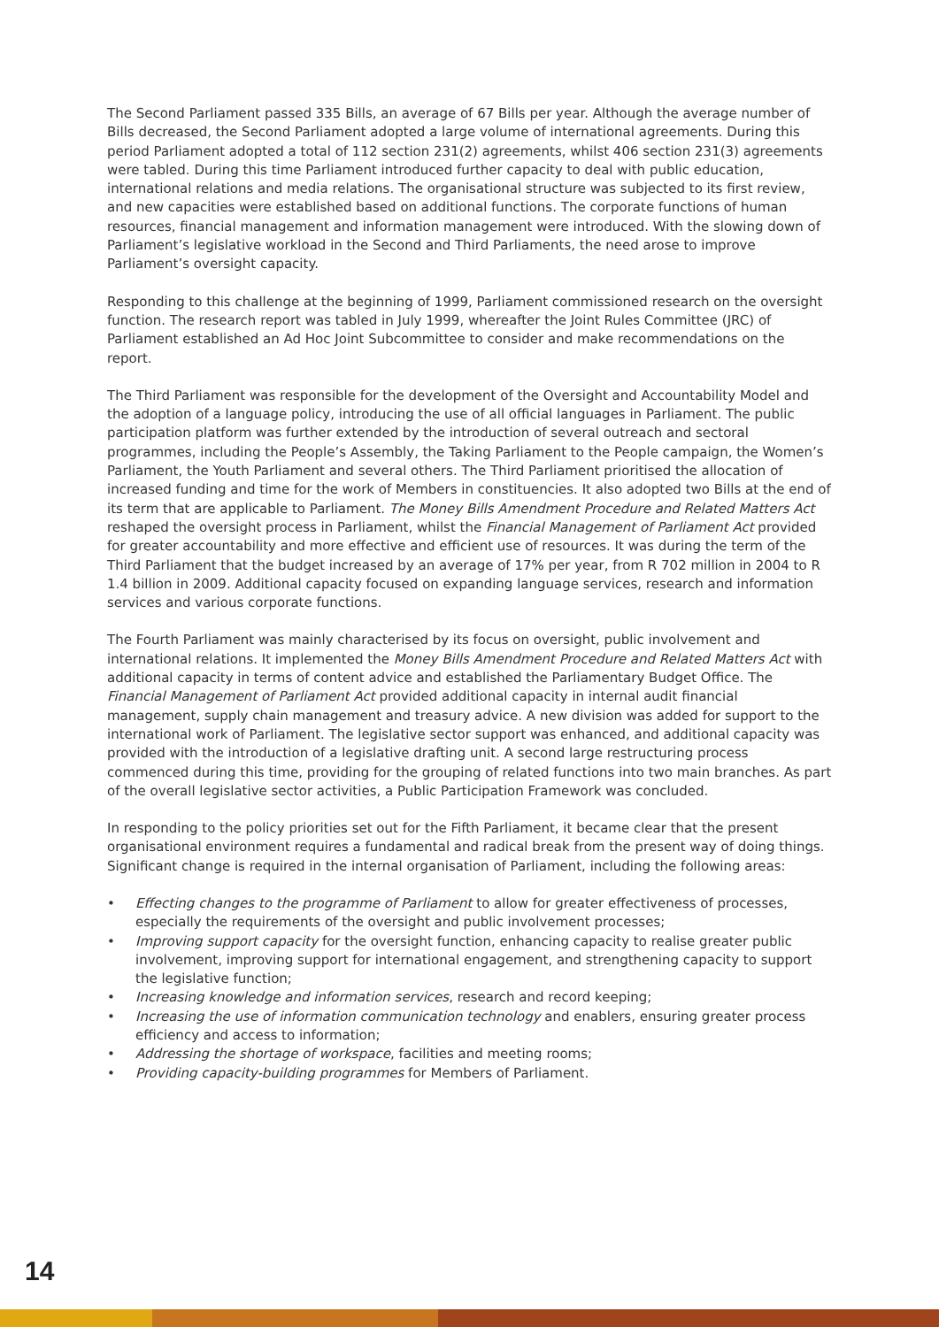The Second Parliament passed 335 Bills, an average of 67 Bills per year. Although the average number of Bills decreased, the Second Parliament adopted a large volume of international agreements. During this period Parliament adopted a total of 112 section 231(2) agreements, whilst 406 section 231(3) agreements were tabled. During this time Parliament introduced further capacity to deal with public education, international relations and media relations. The organisational structure was subjected to its first review, and new capacities were established based on additional functions. The corporate functions of human resources, financial management and information management were introduced. With the slowing down of Parliament’s legislative workload in the Second and Third Parliaments, the need arose to improve Parliament’s oversight capacity.
Responding to this challenge at the beginning of 1999, Parliament commissioned research on the oversight function. The research report was tabled in July 1999, whereafter the Joint Rules Committee (JRC) of Parliament established an Ad Hoc Joint Subcommittee to consider and make recommendations on the report.
The Third Parliament was responsible for the development of the Oversight and Accountability Model and the adoption of a language policy, introducing the use of all official languages in Parliament. The public participation platform was further extended by the introduction of several outreach and sectoral programmes, including the People’s Assembly, the Taking Parliament to the People campaign, the Women’s Parliament, the Youth Parliament and several others. The Third Parliament prioritised the allocation of increased funding and time for the work of Members in constituencies. It also adopted two Bills at the end of its term that are applicable to Parliament. The Money Bills Amendment Procedure and Related Matters Act reshaped the oversight process in Parliament, whilst the Financial Management of Parliament Act provided for greater accountability and more effective and efficient use of resources. It was during the term of the Third Parliament that the budget increased by an average of 17% per year, from R 702 million in 2004 to R 1.4 billion in 2009. Additional capacity focused on expanding language services, research and information services and various corporate functions.
The Fourth Parliament was mainly characterised by its focus on oversight, public involvement and international relations. It implemented the Money Bills Amendment Procedure and Related Matters Act with additional capacity in terms of content advice and established the Parliamentary Budget Office. The Financial Management of Parliament Act provided additional capacity in internal audit financial management, supply chain management and treasury advice. A new division was added for support to the international work of Parliament. The legislative sector support was enhanced, and additional capacity was provided with the introduction of a legislative drafting unit. A second large restructuring process commenced during this time, providing for the grouping of related functions into two main branches. As part of the overall legislative sector activities, a Public Participation Framework was concluded.
In responding to the policy priorities set out for the Fifth Parliament, it became clear that the present organisational environment requires a fundamental and radical break from the present way of doing things. Significant change is required in the internal organisation of Parliament, including the following areas:
• Effecting changes to the programme of Parliament to allow for greater effectiveness of processes, especially the requirements of the oversight and public involvement processes;
• Improving support capacity for the oversight function, enhancing capacity to realise greater public involvement, improving support for international engagement, and strengthening capacity to support the legislative function;
• Increasing knowledge and information services, research and record keeping;
• Increasing the use of information communication technology and enablers, ensuring greater process efficiency and access to information;
• Addressing the shortage of workspace, facilities and meeting rooms;
• Providing capacity-building programmes for Members of Parliament.
14